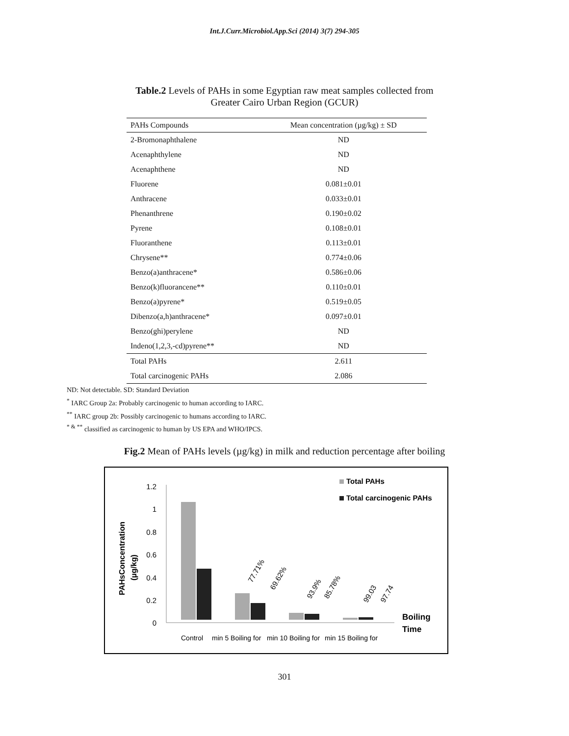Int.J.Curr.Microbiol.App.Sci (2014) 3(7) 294-305
Table.2 Levels of PAHs in some Egyptian raw meat samples collected from
Greater Cairo Urban Region (GCUR)
| PAHs Compounds | Mean concentration (µg/kg) ± SD |
| --- | --- |
| 2-Bromonaphthalene | ND |
| Acenaphthylene | ND |
| Acenaphthene | ND |
| Fluorene | 0.081±0.01 |
| Anthracene | 0.033±0.01 |
| Phenanthrene | 0.190±0.02 |
| Pyrene | 0.108±0.01 |
| Fluoranthene | 0.113±0.01 |
| Chrysene** | 0.774±0.06 |
| Benzo(a)anthracene* | 0.586±0.06 |
| Benzo(k)fluorancene** | 0.110±0.01 |
| Benzo(a)pyrene* | 0.519±0.05 |
| Dibenzo(a,h)anthracene* | 0.097±0.01 |
| Benzo(ghi)perylene | ND |
| Indeno(1,2,3,-cd)pyrene** | ND |
| Total PAHs | 2.611 |
| Total carcinogenic PAHs | 2.086 |
ND: Not detectable. SD: Standard Deviation
<sup>*</sup> IARC Group 2a: Probably carcinogenic to human according to IARC.
<sup>**</sup> IARC group 2b: Possibly carcinogenic to humans according to IARC.
<sup>* & **</sup> classified as carcinogenic to human by US EPA and WHO/IPCS.
Fig.2 Mean of PAHs levels (µg/kg) in milk and reduction percentage after boiling
1.2
1
0.8
0.6
0.4
0.2
0
PAHsConcentration
(µg/kg)
77.71%
69.62%
93.9%
85.78%
99.03
97.74
Total PAHs
Total carcinogenic PAHs
Boiling
Time
Control
min 5 Boiling for
min 10 Boiling for
min 15 Boiling for
301